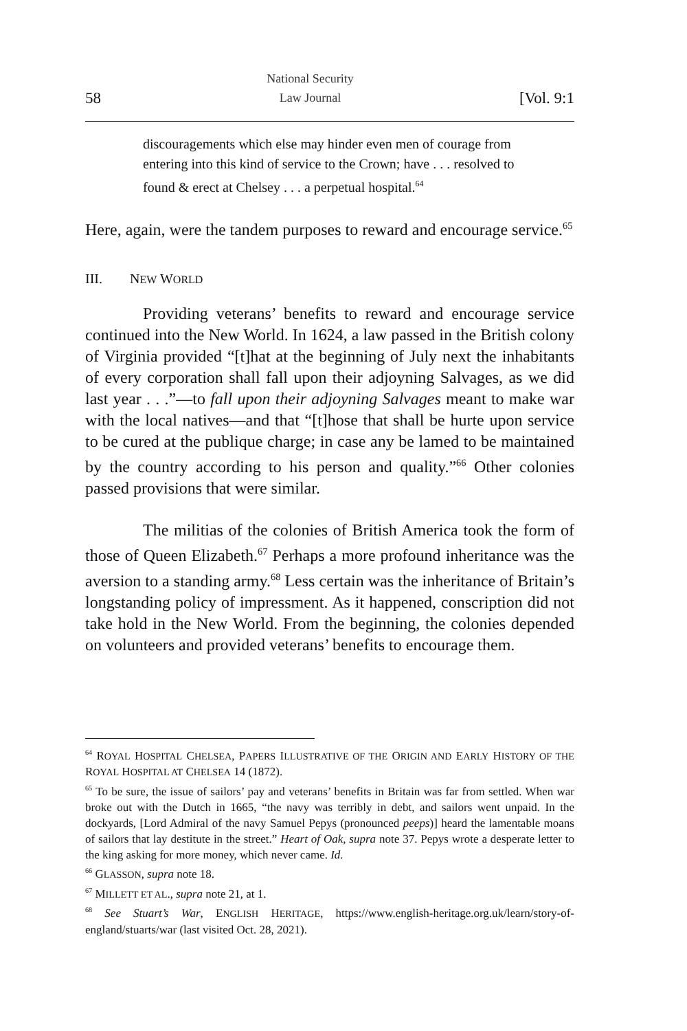58 National Security
Law Journal [Vol. 9:1
discouragements which else may hinder even men of courage from entering into this kind of service to the Crown; have . . . resolved to found & erect at Chelsey . . . a perpetual hospital.<sup>64</sup>
Here, again, were the tandem purposes to reward and encourage service.<sup>65</sup>
III. NEW WORLD
Providing veterans’ benefits to reward and encourage service continued into the New World. In 1624, a law passed in the British colony of Virginia provided “[t]hat at the beginning of July next the inhabitants of every corporation shall fall upon their adjoyning Salvages, as we did last year . . .”—to fall upon their adjoyning Salvages meant to make war with the local natives—and that “[t]hose that shall be hurte upon service to be cured at the publique charge; in case any be lamed to be maintained by the country according to his person and quality.”<sup>66</sup> Other colonies passed provisions that were similar.
The militias of the colonies of British America took the form of those of Queen Elizabeth.<sup>67</sup> Perhaps a more profound inheritance was the aversion to a standing army.<sup>68</sup> Less certain was the inheritance of Britain’s longstanding policy of impressment. As it happened, conscription did not take hold in the New World. From the beginning, the colonies depended on volunteers and provided veterans’ benefits to encourage them.
<sup>64</sup> ROYAL HOSPITAL CHELSEA, PAPERS ILLUSTRATIVE OF THE ORIGIN AND EARLY HISTORY OF THE ROYAL HOSPITAL AT CHELSEA 14 (1872).
<sup>65</sup> To be sure, the issue of sailors’ pay and veterans’ benefits in Britain was far from settled. When war broke out with the Dutch in 1665, “the navy was terribly in debt, and sailors went unpaid. In the dockyards, [Lord Admiral of the navy Samuel Pepys (pronounced peeps)] heard the lamentable moans of sailors that lay destitute in the street.” Heart of Oak, supra note 37. Pepys wrote a desperate letter to the king asking for more money, which never came. Id.
<sup>66</sup> GLASSON, supra note 18.
<sup>67</sup> MILLETT ET AL., supra note 21, at 1.
<sup>68</sup> See Stuart’s War, ENGLISH HERITAGE, https://www.english-heritage.org.uk/learn/story-of-england/stuarts/war (last visited Oct. 28, 2021).